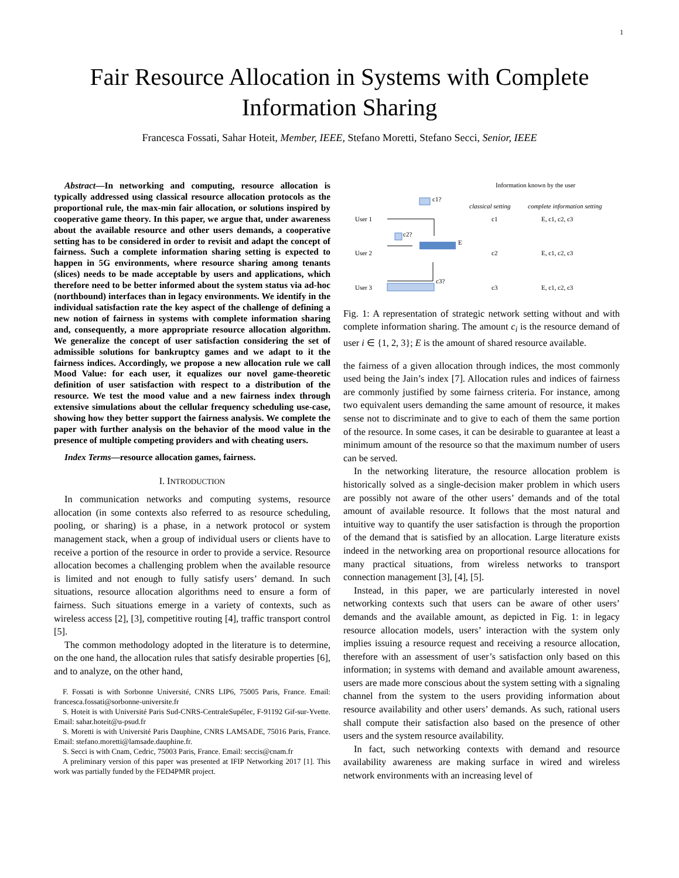1
Fair Resource Allocation in Systems with Complete
Information Sharing
Francesca Fossati, Sahar Hoteit, Member, IEEE, Stefano Moretti, Stefano Secci, Senior, IEEE
Abstract—In networking and computing, resource allocation is typically addressed using classical resource allocation protocols as the proportional rule, the max-min fair allocation, or solutions inspired by cooperative game theory. In this paper, we argue that, under awareness about the available resource and other users demands, a cooperative setting has to be considered in order to revisit and adapt the concept of fairness. Such a complete information sharing setting is expected to happen in 5G environments, where resource sharing among tenants (slices) needs to be made acceptable by users and applications, which therefore need to be better informed about the system status via ad-hoc (northbound) interfaces than in legacy environments. We identify in the individual satisfaction rate the key aspect of the challenge of defining a new notion of fairness in systems with complete information sharing and, consequently, a more appropriate resource allocation algorithm. We generalize the concept of user satisfaction considering the set of admissible solutions for bankruptcy games and we adapt to it the fairness indices. Accordingly, we propose a new allocation rule we call Mood Value: for each user, it equalizes our novel game-theoretic definition of user satisfaction with respect to a distribution of the resource. We test the mood value and a new fairness index through extensive simulations about the cellular frequency scheduling use-case, showing how they better support the fairness analysis. We complete the paper with further analysis on the behavior of the mood value in the presence of multiple competing providers and with cheating users.
Index Terms—resource allocation games, fairness.
I. INTRODUCTION
In communication networks and computing systems, resource allocation (in some contexts also referred to as resource scheduling, pooling, or sharing) is a phase, in a network protocol or system management stack, when a group of individual users or clients have to receive a portion of the resource in order to provide a service. Resource allocation becomes a challenging problem when the available resource is limited and not enough to fully satisfy users’ demand. In such situations, resource allocation algorithms need to ensure a form of fairness. Such situations emerge in a variety of contexts, such as wireless access [2], [3], competitive routing [4], traffic transport control [5].
The common methodology adopted in the literature is to determine, on the one hand, the allocation rules that satisfy desirable properties [6], and to analyze, on the other hand,
F. Fossati is with Sorbonne Université, CNRS LIP6, 75005 Paris, France. Email: francesca.fossati@sorbonne-universite.fr
S. Hoteit is with Université Paris Sud-CNRS-CentraleSupélec, F-91192 Gif-sur-Yvette. Email: sahar.hoteit@u-psud.fr
S. Moretti is with Université Paris Dauphine, CNRS LAMSADE, 75016 Paris, France. Email: stefano.moretti@lamsade.dauphine.fr.
S. Secci is with Cnam, Cedric, 75003 Paris, France. Email: seccis@cnam.fr
A preliminary version of this paper was presented at IFIP Networking 2017 [1]. This work was partially funded by the FED4PMR project.
Information known by the user
classical setting
complete information setting
User 1
User 2
User 3
c1?
c2?
E
c3?
c1
E, c1, c2, c3
c2
E, c1, c2, c3
c3
E, c1, c2, c3
Fig. 1: A representation of strategic network setting without and with complete information sharing. The amount c<sub>i</sub> is the resource demand of user i ∈ {1, 2, 3}; E is the amount of shared resource available.
the fairness of a given allocation through indices, the most commonly used being the Jain’s index [7]. Allocation rules and indices of fairness are commonly justified by some fairness criteria. For instance, among two equivalent users demanding the same amount of resource, it makes sense not to discriminate and to give to each of them the same portion of the resource. In some cases, it can be desirable to guarantee at least a minimum amount of the resource so that the maximum number of users can be served.
In the networking literature, the resource allocation problem is historically solved as a single-decision maker problem in which users are possibly not aware of the other users’ demands and of the total amount of available resource. It follows that the most natural and intuitive way to quantify the user satisfaction is through the proportion of the demand that is satisfied by an allocation. Large literature exists indeed in the networking area on proportional resource allocations for many practical situations, from wireless networks to transport connection management [3], [4], [5].
Instead, in this paper, we are particularly interested in novel networking contexts such that users can be aware of other users’ demands and the available amount, as depicted in Fig. 1: in legacy resource allocation models, users’ interaction with the system only implies issuing a resource request and receiving a resource allocation, therefore with an assessment of user’s satisfaction only based on this information; in systems with demand and available amount awareness, users are made more conscious about the system setting with a signaling channel from the system to the users providing information about resource availability and other users’ demands. As such, rational users shall compute their satisfaction also based on the presence of other users and the system resource availability.
In fact, such networking contexts with demand and resource availability awareness are making surface in wired and wireless network environments with an increasing level of